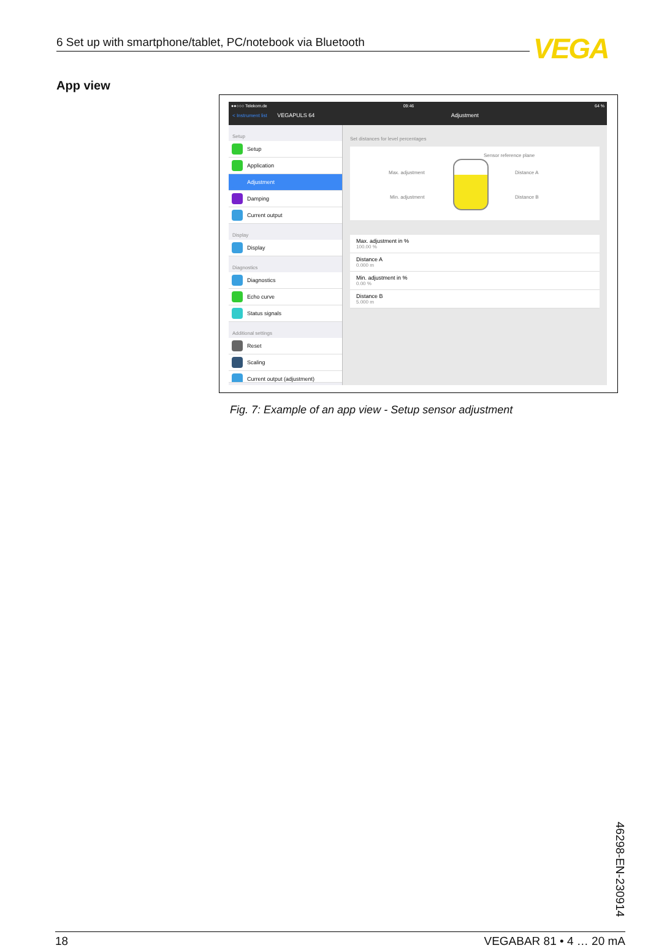6 Set up with smartphone/tablet, PC/notebook via Bluetooth VEGA
App view
●●○○○ Telekom.de 09:46 64 %
< Instrument list VEGAPULS 64 Adjustment
Setup
Setup
Application
Adjustment
Damping
Current output
Display
Display
Diagnostics
Diagnostics
Echo curve
Status signals
Additional settings
Reset
Scaling
Current output (adjustment)
Set distances for level percentages
Sensor reference plane
Max. adjustment Distance A
Min. adjustment Distance B
Max. adjustment in %
100.00 %
Distance A
0.000 m
Min. adjustment in %
0.00 %
Distance B
5.000 m
Fig. 7: Example of an app view - Setup sensor adjustment
46298-EN-230914
18 VEGABAR 81 • 4 … 20 mA